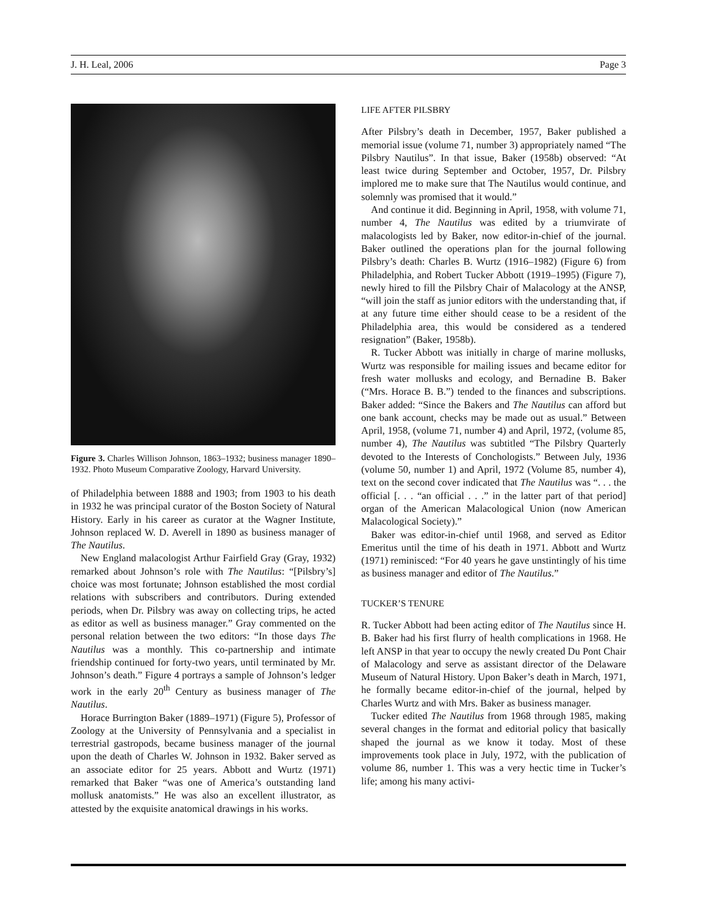J. H. Leal, 2006 Page 3
Figure 3. Charles Willison Johnson, 1863–1932; business manager 1890–1932. Photo Museum Comparative Zoology, Harvard University.
of Philadelphia between 1888 and 1903; from 1903 to his death in 1932 he was principal curator of the Boston Society of Natural History. Early in his career as curator at the Wagner Institute, Johnson replaced W. D. Averell in 1890 as business manager of The Nautilus.
New England malacologist Arthur Fairfield Gray (Gray, 1932) remarked about Johnson’s role with The Nautilus: “[Pilsbry’s] choice was most fortunate; Johnson established the most cordial relations with subscribers and contributors. During extended periods, when Dr. Pilsbry was away on collecting trips, he acted as editor as well as business manager.” Gray commented on the personal relation between the two editors: “In those days The Nautilus was a monthly. This co-partnership and intimate friendship continued for forty-two years, until terminated by Mr. Johnson’s death.” Figure 4 portrays a sample of Johnson’s ledger work in the early 20<sup>th</sup> Century as business manager of The Nautilus.
Horace Burrington Baker (1889–1971) (Figure 5), Professor of Zoology at the University of Pennsylvania and a specialist in terrestrial gastropods, became business manager of the journal upon the death of Charles W. Johnson in 1932. Baker served as an associate editor for 25 years. Abbott and Wurtz (1971) remarked that Baker “was one of America’s outstanding land mollusk anatomists.” He was also an excellent illustrator, as attested by the exquisite anatomical drawings in his works.
LIFE AFTER PILSBRY
After Pilsbry’s death in December, 1957, Baker published a memorial issue (volume 71, number 3) appropriately named “The Pilsbry Nautilus”. In that issue, Baker (1958b) observed: “At least twice during September and October, 1957, Dr. Pilsbry implored me to make sure that The Nautilus would continue, and solemnly was promised that it would.”
And continue it did. Beginning in April, 1958, with volume 71, number 4, The Nautilus was edited by a triumvirate of malacologists led by Baker, now editor-in-chief of the journal. Baker outlined the operations plan for the journal following Pilsbry’s death: Charles B. Wurtz (1916–1982) (Figure 6) from Philadelphia, and Robert Tucker Abbott (1919–1995) (Figure 7), newly hired to fill the Pilsbry Chair of Malacology at the ANSP, “will join the staff as junior editors with the understanding that, if at any future time either should cease to be a resident of the Philadelphia area, this would be considered as a tendered resignation” (Baker, 1958b).
R. Tucker Abbott was initially in charge of marine mollusks, Wurtz was responsible for mailing issues and became editor for fresh water mollusks and ecology, and Bernadine B. Baker (“Mrs. Horace B. B.”) tended to the finances and subscriptions. Baker added: “Since the Bakers and The Nautilus can afford but one bank account, checks may be made out as usual.” Between April, 1958, (volume 71, number 4) and April, 1972, (volume 85, number 4), The Nautilus was subtitled “The Pilsbry Quarterly devoted to the Interests of Conchologists.” Between July, 1936 (volume 50, number 1) and April, 1972 (Volume 85, number 4), text on the second cover indicated that The Nautilus was “. . . the official [. . . “an official . . .” in the latter part of that period] organ of the American Malacological Union (now American Malacological Society).”
Baker was editor-in-chief until 1968, and served as Editor Emeritus until the time of his death in 1971. Abbott and Wurtz (1971) reminisced: “For 40 years he gave unstintingly of his time as business manager and editor of The Nautilus.”
TUCKER’S TENURE
R. Tucker Abbott had been acting editor of The Nautilus since H. B. Baker had his first flurry of health complications in 1968. He left ANSP in that year to occupy the newly created Du Pont Chair of Malacology and serve as assistant director of the Delaware Museum of Natural History. Upon Baker’s death in March, 1971, he formally became editor-in-chief of the journal, helped by Charles Wurtz and with Mrs. Baker as business manager.
Tucker edited The Nautilus from 1968 through 1985, making several changes in the format and editorial policy that basically shaped the journal as we know it today. Most of these improvements took place in July, 1972, with the publication of volume 86, number 1. This was a very hectic time in Tucker’s life; among his many activi-